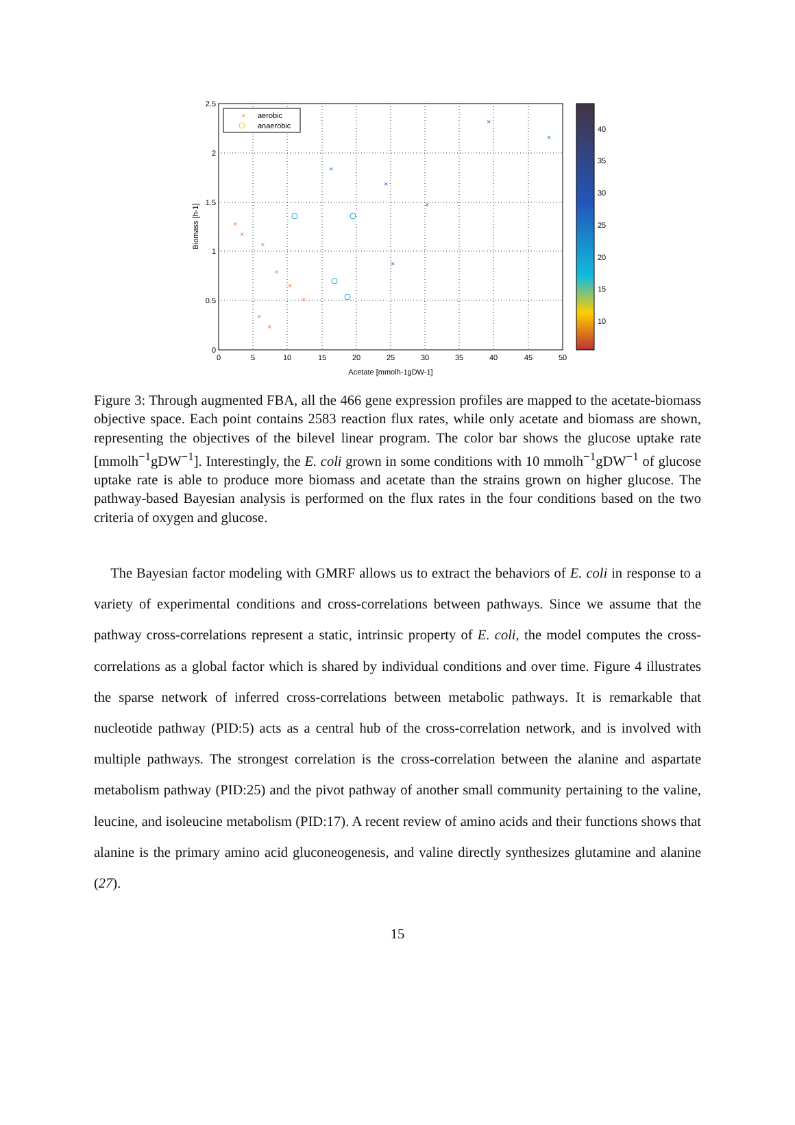0
5
10
15
20
25
30
35
40
45
50
Acetate [mmolh-1gDW-1]
0
0.5
1
1.5
2
2.5
Biomass [h-1]
×
aerobic
anaerobic
×
×
×
×
×
×
×
×
×
×
×
×
×
×
10
15
20
25
30
35
40
Figure 3: Through augmented FBA, all the 466 gene expression profiles are mapped to the acetate-biomass objective space. Each point contains 2583 reaction flux rates, while only acetate and biomass are shown, representing the objectives of the bilevel linear program. The color bar shows the glucose uptake rate [mmolh<sup>−1</sup>gDW<sup>−1</sup>]. Interestingly, the E. coli grown in some conditions with 10 mmolh<sup>−1</sup>gDW<sup>−1</sup> of glucose uptake rate is able to produce more biomass and acetate than the strains grown on higher glucose. The pathway-based Bayesian analysis is performed on the flux rates in the four conditions based on the two criteria of oxygen and glucose.
The Bayesian factor modeling with GMRF allows us to extract the behaviors of E. coli in response to a variety of experimental conditions and cross-correlations between pathways. Since we assume that the pathway cross-correlations represent a static, intrinsic property of E. coli, the model computes the cross-correlations as a global factor which is shared by individual conditions and over time. Figure 4 illustrates the sparse network of inferred cross-correlations between metabolic pathways. It is remarkable that nucleotide pathway (PID:5) acts as a central hub of the cross-correlation network, and is involved with multiple pathways. The strongest correlation is the cross-correlation between the alanine and aspartate metabolism pathway (PID:25) and the pivot pathway of another small community pertaining to the valine, leucine, and isoleucine metabolism (PID:17). A recent review of amino acids and their functions shows that alanine is the primary amino acid gluconeogenesis, and valine directly synthesizes glutamine and alanine (27).
15